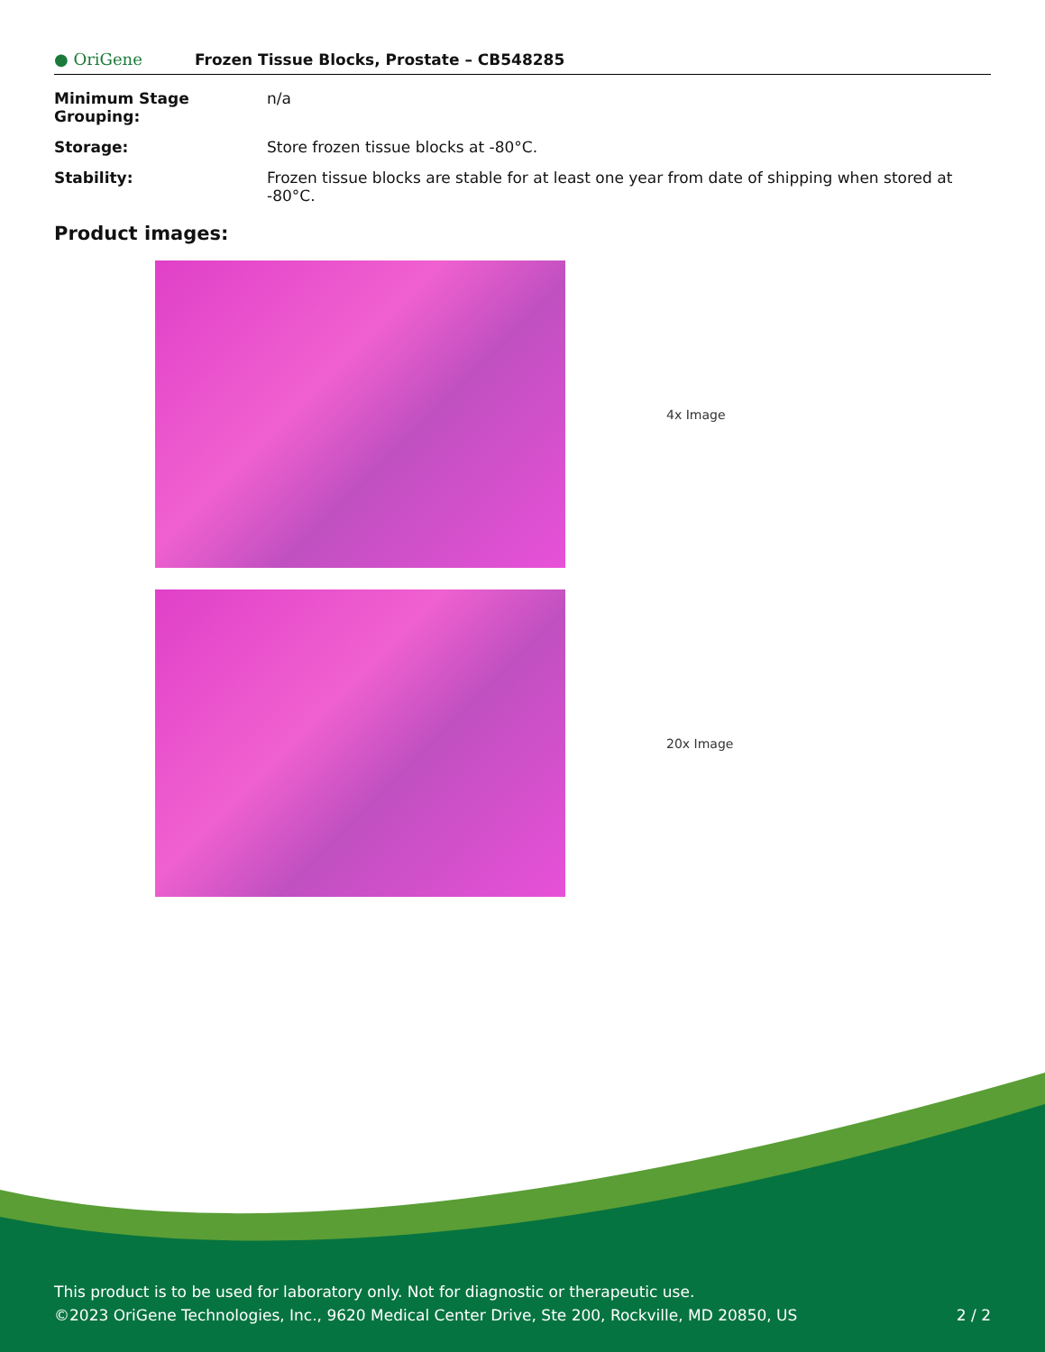● OriGene
Frozen Tissue Blocks, Prostate – CB548285
| Minimum Stage Grouping: | n/a |
| Storage: | Store frozen tissue blocks at -80°C. |
| Stability: | Frozen tissue blocks are stable for at least one year from date of shipping when stored at -80°C. |
Product images:
4x Image
20x Image
This product is to be used for laboratory only. Not for diagnostic or therapeutic use.
©2023 OriGene Technologies, Inc., 9620 Medical Center Drive, Ste 200, Rockville, MD 20850, US
2 / 2